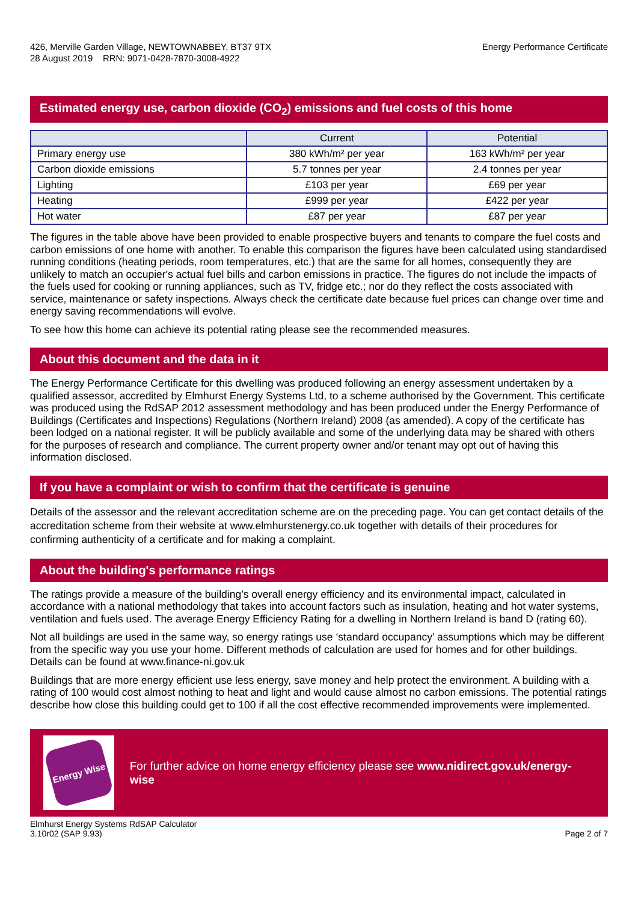426, Merville Garden Village, NEWTOWNABBEY, BT37 9TX
28 August 2019 RRN: 9071-0428-7870-3008-4922
Energy Performance Certificate
Estimated energy use, carbon dioxide (CO<sub>2</sub>) emissions and fuel costs of this home
| | Current | Potential |
| --- | --- | --- |
| Primary energy use | 380 kWh/m² per year | 163 kWh/m² per year |
| Carbon dioxide emissions | 5.7 tonnes per year | 2.4 tonnes per year |
| Lighting | £103 per year | £69 per year |
| Heating | £999 per year | £422 per year |
| Hot water | £87 per year | £87 per year |
The figures in the table above have been provided to enable prospective buyers and tenants to compare the fuel costs and carbon emissions of one home with another. To enable this comparison the figures have been calculated using standardised running conditions (heating periods, room temperatures, etc.) that are the same for all homes, consequently they are unlikely to match an occupier's actual fuel bills and carbon emissions in practice. The figures do not include the impacts of the fuels used for cooking or running appliances, such as TV, fridge etc.; nor do they reflect the costs associated with service, maintenance or safety inspections. Always check the certificate date because fuel prices can change over time and energy saving recommendations will evolve.
To see how this home can achieve its potential rating please see the recommended measures.
About this document and the data in it
The Energy Performance Certificate for this dwelling was produced following an energy assessment undertaken by a qualified assessor, accredited by Elmhurst Energy Systems Ltd, to a scheme authorised by the Government. This certificate was produced using the RdSAP 2012 assessment methodology and has been produced under the Energy Performance of Buildings (Certificates and Inspections) Regulations (Northern Ireland) 2008 (as amended). A copy of the certificate has been lodged on a national register. It will be publicly available and some of the underlying data may be shared with others for the purposes of research and compliance. The current property owner and/or tenant may opt out of having this information disclosed.
If you have a complaint or wish to confirm that the certificate is genuine
Details of the assessor and the relevant accreditation scheme are on the preceding page. You can get contact details of the accreditation scheme from their website at www.elmhurstenergy.co.uk together with details of their procedures for confirming authenticity of a certificate and for making a complaint.
About the building's performance ratings
The ratings provide a measure of the building’s overall energy efficiency and its environmental impact, calculated in accordance with a national methodology that takes into account factors such as insulation, heating and hot water systems, ventilation and fuels used. The average Energy Efficiency Rating for a dwelling in Northern Ireland is band D (rating 60).
Not all buildings are used in the same way, so energy ratings use ‘standard occupancy’ assumptions which may be different from the specific way you use your home. Different methods of calculation are used for homes and for other buildings. Details can be found at www.finance-ni.gov.uk
Buildings that are more energy efficient use less energy, save money and help protect the environment. A building with a rating of 100 would cost almost nothing to heat and light and would cause almost no carbon emissions. The potential ratings describe how close this building could get to 100 if all the cost effective recommended improvements were implemented.
Energy Wise
For further advice on home energy efficiency please see www.nidirect.gov.uk/energy-wise
Elmhurst Energy Systems RdSAP Calculator
3.10r02 (SAP 9.93)
Page 2 of 7